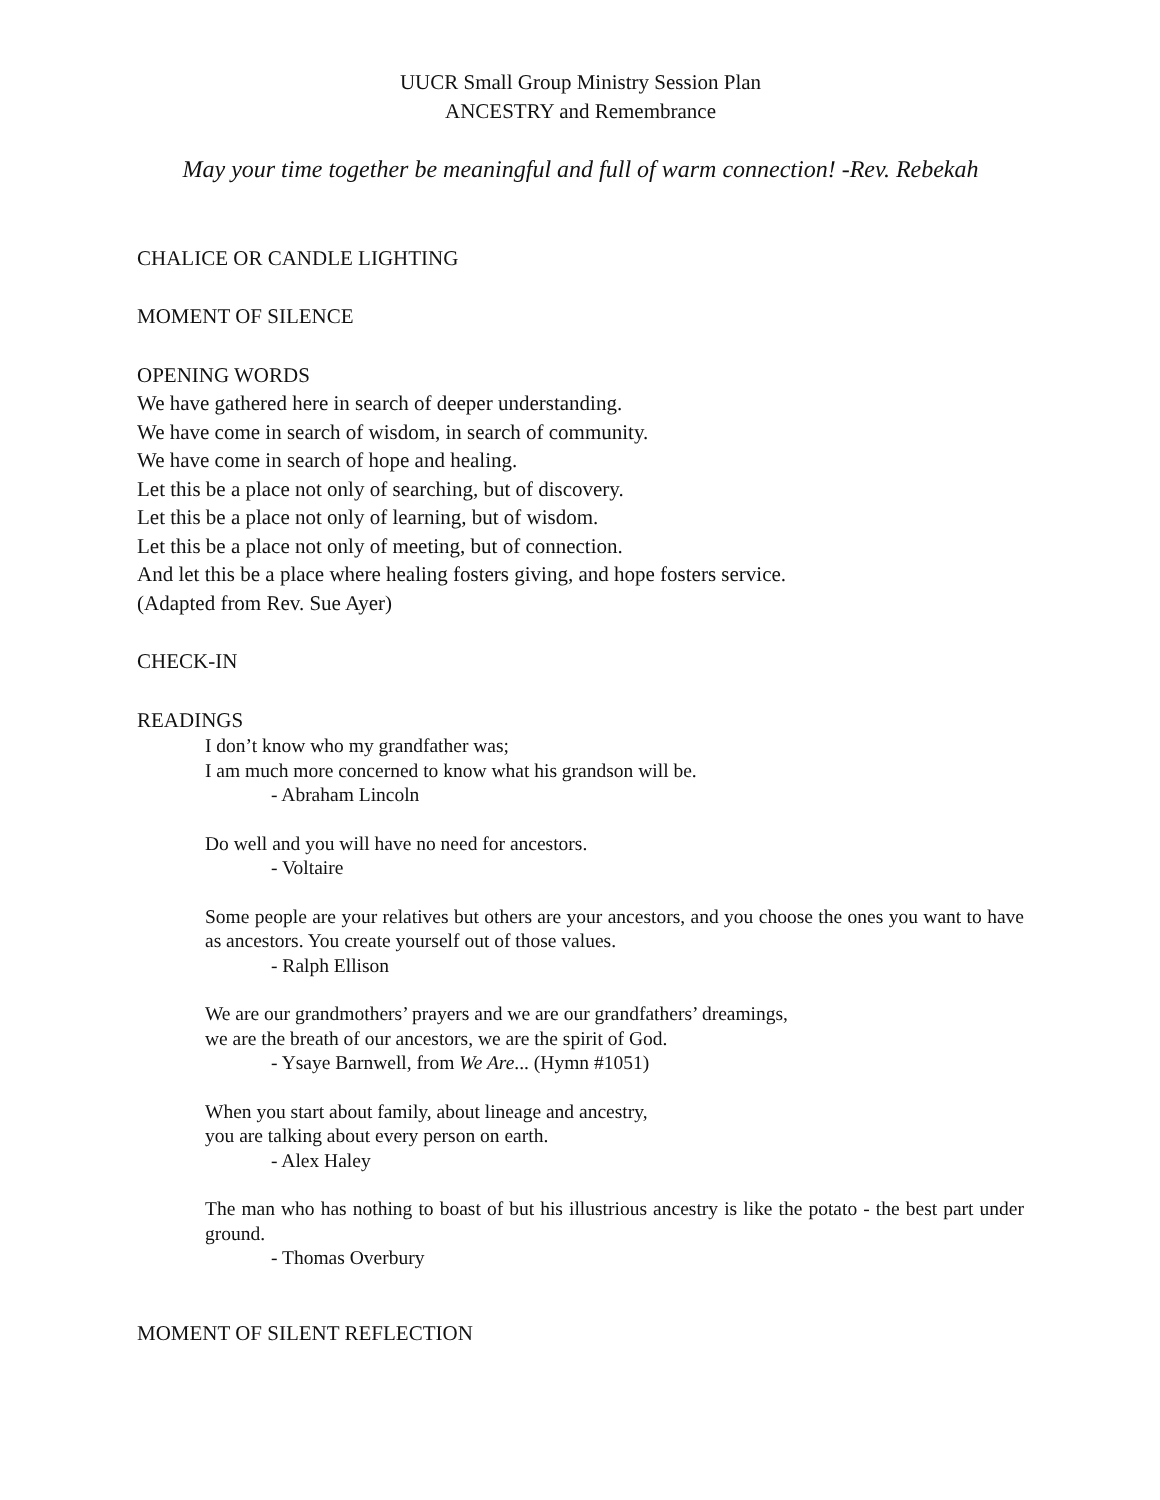UUCR Small Group Ministry Session Plan
ANCESTRY and Remembrance
May your time together be meaningful and full of warm connection! -Rev. Rebekah
CHALICE OR CANDLE LIGHTING
MOMENT OF SILENCE
OPENING WORDS
We have gathered here in search of deeper understanding.
We have come in search of wisdom, in search of community.
We have come in search of hope and healing.
Let this be a place not only of searching, but of discovery.
Let this be a place not only of learning, but of wisdom.
Let this be a place not only of meeting, but of connection.
And let this be a place where healing fosters giving, and hope fosters service.
(Adapted from Rev. Sue Ayer)
CHECK-IN
READINGS
I don’t know who my grandfather was;
I am much more concerned to know what his grandson will be.
- Abraham Lincoln
Do well and you will have no need for ancestors.
- Voltaire
Some people are your relatives but others are your ancestors, and you choose the ones you want to have as ancestors. You create yourself out of those values.
- Ralph Ellison
We are our grandmothers’ prayers and we are our grandfathers’ dreamings,
we are the breath of our ancestors, we are the spirit of God.
- Ysaye Barnwell, from We Are... (Hymn #1051)
When you start about family, about lineage and ancestry,
you are talking about every person on earth.
- Alex Haley
The man who has nothing to boast of but his illustrious ancestry is like the potato - the best part under ground.
- Thomas Overbury
MOMENT OF SILENT REFLECTION